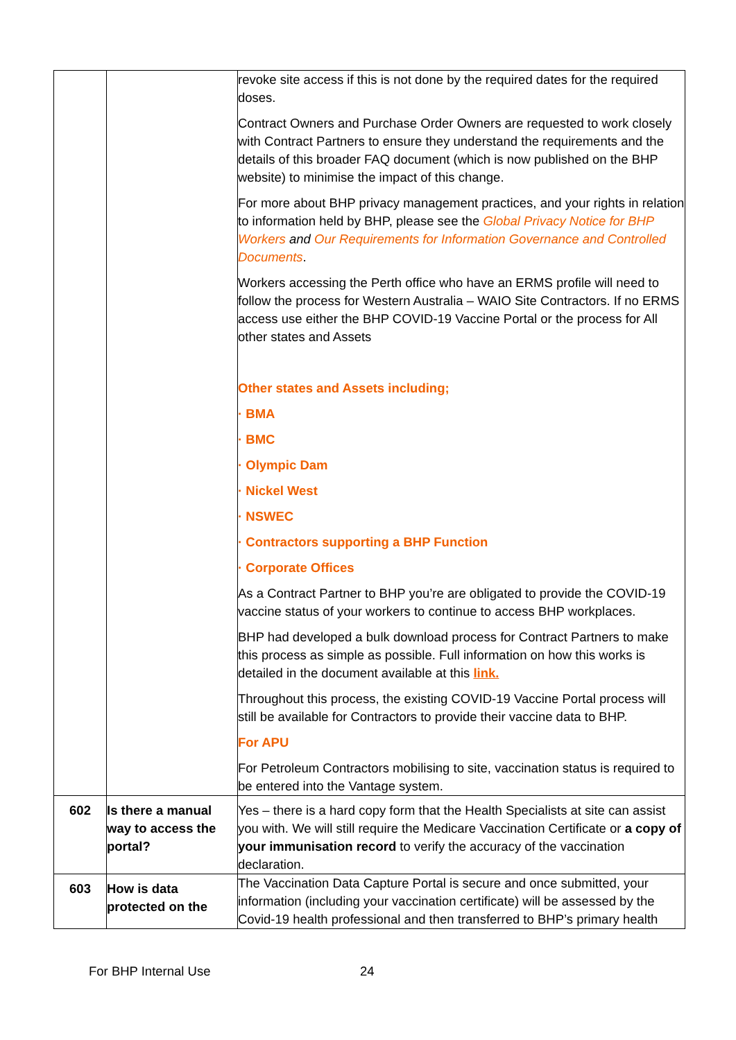| | | revoke site access if this is not done by the required dates for the required doses. Contract Owners and Purchase Order Owners are requested to work closely with Contract Partners to ensure they understand the requirements and the details of this broader FAQ document (which is now published on the BHP website) to minimise the impact of this change. For more about BHP privacy management practices, and your rights in relation to information held by BHP, please see the Global Privacy Notice for BHP Workers and Our Requirements for Information Governance and Controlled Documents . Workers accessing the Perth office who have an ERMS profile will need to follow the process for Western Australia – WAIO Site Contractors. If no ERMS access use either the BHP COVID-19 Vaccine Portal or the process for All other states and Assets Other states and Assets including; · BMA · BMC · Olympic Dam · Nickel West · NSWEC · Contractors supporting a BHP Function · Corporate Offices As a Contract Partner to BHP you’re are obligated to provide the COVID-19 vaccine status of your workers to continue to access BHP workplaces. BHP had developed a bulk download process for Contract Partners to make this process as simple as possible. Full information on how this works is detailed in the document available at this link. Throughout this process, the existing COVID-19 Vaccine Portal process will still be available for Contractors to provide their vaccine data to BHP. For APU For Petroleum Contractors mobilising to site, vaccination status is required to be entered into the Vantage system. |
| 602 | Is there a manual way to access the portal? | Yes – there is a hard copy form that the Health Specialists at site can assist you with. We will still require the Medicare Vaccination Certificate or a copy of your immunisation record to verify the accuracy of the vaccination declaration. |
| 603 | How is data protected on the | The Vaccination Data Capture Portal is secure and once submitted, your information (including your vaccination certificate) will be assessed by the Covid-19 health professional and then transferred to BHP’s primary health |
For BHP Internal Use 24